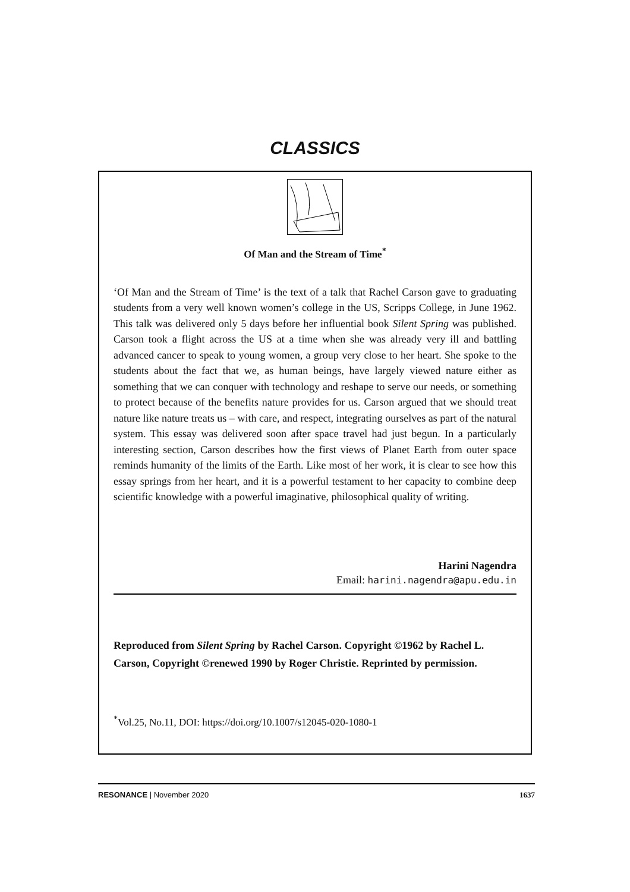CLASSICS
Of Man and the Stream of Time<sup>*</sup>
‘Of Man and the Stream of Time’ is the text of a talk that Rachel Carson gave to graduating students from a very well known women’s college in the US, Scripps College, in June 1962. This talk was delivered only 5 days before her influential book Silent Spring was published. Carson took a flight across the US at a time when she was already very ill and battling advanced cancer to speak to young women, a group very close to her heart. She spoke to the students about the fact that we, as human beings, have largely viewed nature either as something that we can conquer with technology and reshape to serve our needs, or something to protect because of the benefits nature provides for us. Carson argued that we should treat nature like nature treats us – with care, and respect, integrating ourselves as part of the natural system. This essay was delivered soon after space travel had just begun. In a particularly interesting section, Carson describes how the first views of Planet Earth from outer space reminds humanity of the limits of the Earth. Like most of her work, it is clear to see how this essay springs from her heart, and it is a powerful testament to her capacity to combine deep scientific knowledge with a powerful imaginative, philosophical quality of writing.
Harini Nagendra
Email: harini.nagendra@apu.edu.in
Reproduced from Silent Spring by Rachel Carson. Copyright ©1962 by Rachel L. Carson, Copyright ©renewed 1990 by Roger Christie. Reprinted by permission.
<sup>*</sup> Vol.25, No.11, DOI: https://doi.org/10.1007/s12045-020-1080-1
RESONANCE | November 2020 1637